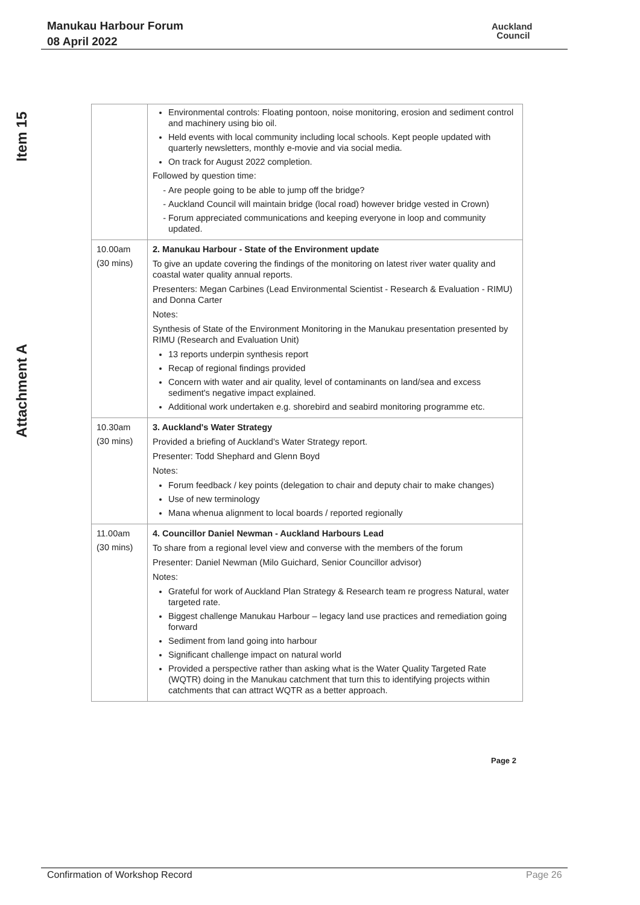Manukau Harbour Forum
08 April 2022
Auckland
Council
Item 15
Attachment A
| | Environmental controls: Floating pontoon, noise monitoring, erosion and sediment control and machinery using bio oil. Held events with local community including local schools. Kept people updated with quarterly newsletters, monthly e-movie and via social media. On track for August 2022 completion. Followed by question time: Are people going to be able to jump off the bridge? Auckland Council will maintain bridge (local road) however bridge vested in Crown) Forum appreciated communications and keeping everyone in loop and community updated. |
| 10.00am (30 mins) | 2. Manukau Harbour - State of the Environment update To give an update covering the findings of the monitoring on latest river water quality and coastal water quality annual reports. Presenters: Megan Carbines (Lead Environmental Scientist - Research & Evaluation - RIMU) and Donna Carter Notes: Synthesis of State of the Environment Monitoring in the Manukau presentation presented by RIMU (Research and Evaluation Unit) 13 reports underpin synthesis report Recap of regional findings provided Concern with water and air quality, level of contaminants on land/sea and excess sediment's negative impact explained. Additional work undertaken e.g. shorebird and seabird monitoring programme etc. |
| 10.30am (30 mins) | 3. Auckland's Water Strategy Provided a briefing of Auckland's Water Strategy report. Presenter: Todd Shephard and Glenn Boyd Notes: Forum feedback / key points (delegation to chair and deputy chair to make changes) Use of new terminology Mana whenua alignment to local boards / reported regionally |
| 11.00am (30 mins) | 4. Councillor Daniel Newman - Auckland Harbours Lead To share from a regional level view and converse with the members of the forum Presenter: Daniel Newman (Milo Guichard, Senior Councillor advisor) Notes: Grateful for work of Auckland Plan Strategy & Research team re progress Natural, water targeted rate. Biggest challenge Manukau Harbour – legacy land use practices and remediation going forward Sediment from land going into harbour Significant challenge impact on natural world Provided a perspective rather than asking what is the Water Quality Targeted Rate (WQTR) doing in the Manukau catchment that turn this to identifying projects within catchments that can attract WQTR as a better approach. |
Page 2
Confirmation of Workshop Record
Page 26